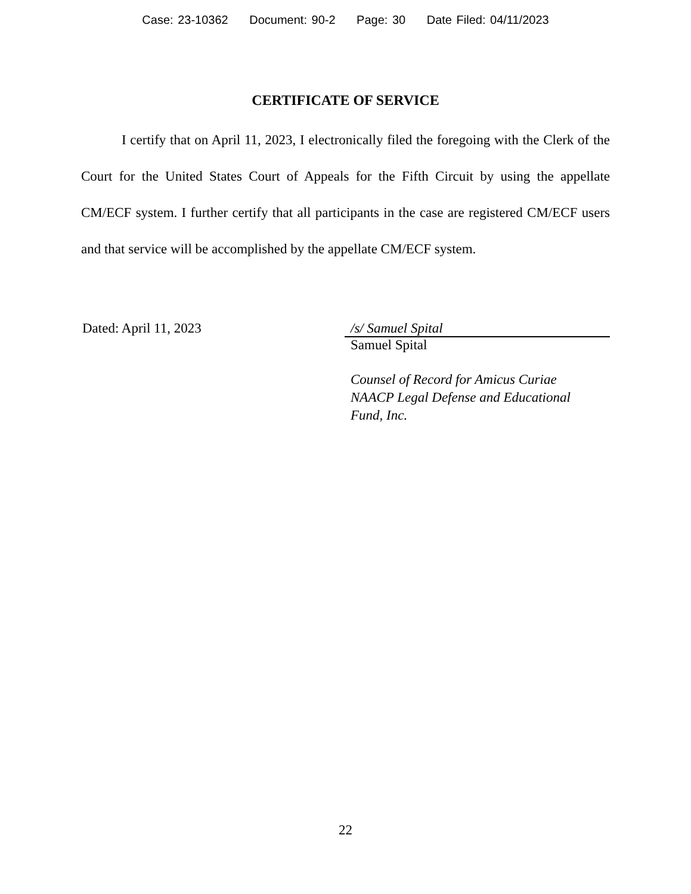Case: 23-10362 Document: 90-2 Page: 30 Date Filed: 04/11/2023
CERTIFICATE OF SERVICE
I certify that on April 11, 2023, I electronically filed the foregoing with the Clerk of the Court for the United States Court of Appeals for the Fifth Circuit by using the appellate CM/ECF system. I further certify that all participants in the case are registered CM/ECF users and that service will be accomplished by the appellate CM/ECF system.
Dated: April 11, 2023 /s/ Samuel Spital
Samuel Spital
Counsel of Record for Amicus Curiae NAACP Legal Defense and Educational Fund, Inc.
22